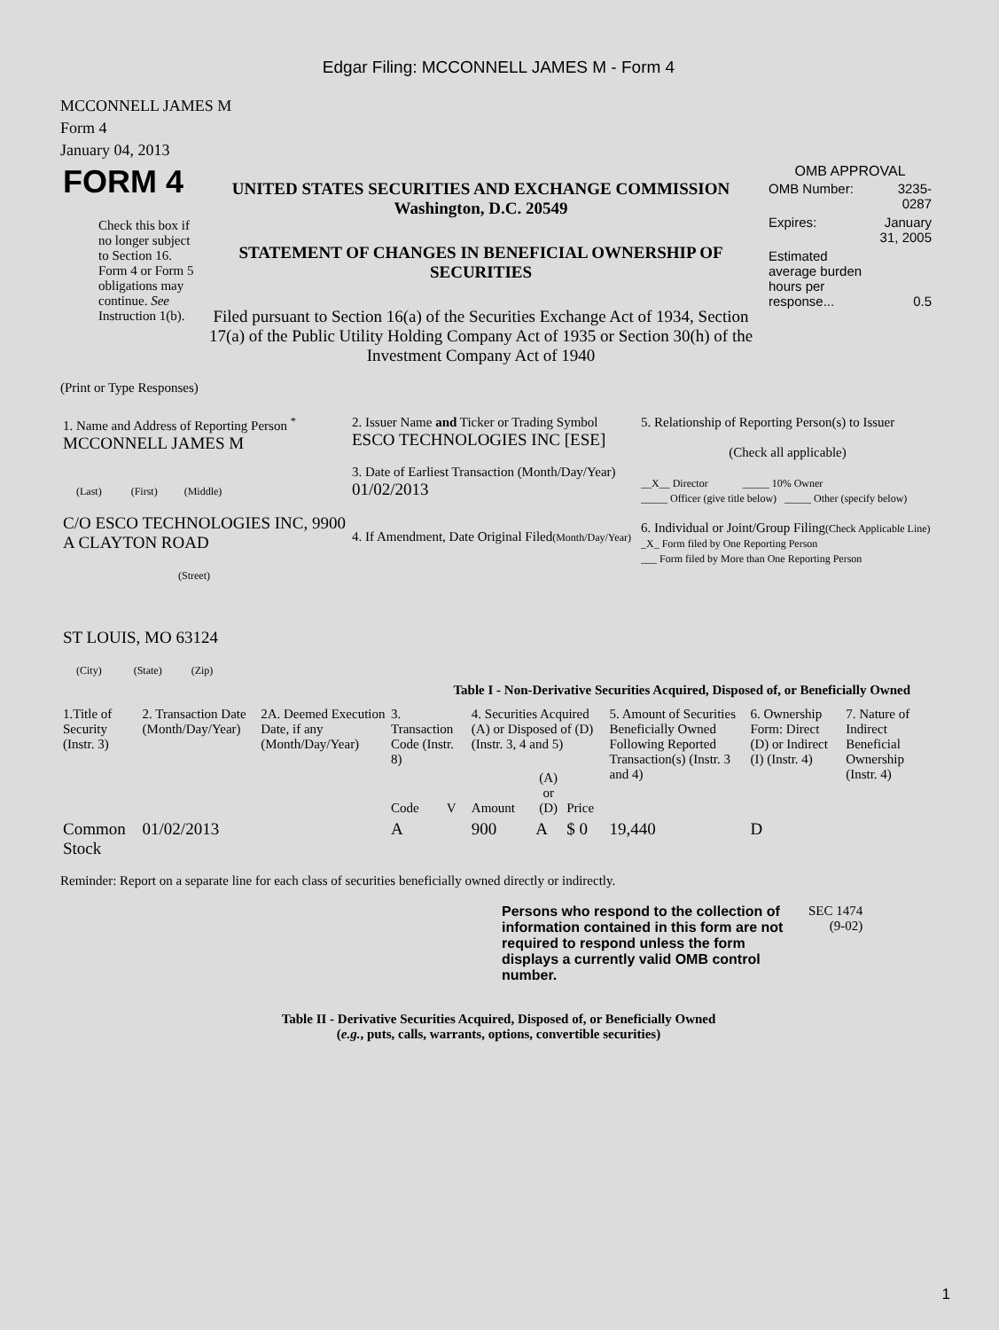Edgar Filing: MCCONNELL JAMES M - Form 4
MCCONNELL JAMES M
Form 4
January 04, 2013
| FORM 4 Check this box if no longer subject to Section 16. Form 4 or Form 5 obligations may continue. See Instruction 1(b). | UNITED STATES SECURITIES AND EXCHANGE COMMISSION Washington, D.C. 20549 STATEMENT OF CHANGES IN BENEFICIAL OWNERSHIP OF SECURITIES Filed pursuant to Section 16(a) of the Securities Exchange Act of 1934, Section 17(a) of the Public Utility Holding Company Act of 1935 or Section 30(h) of the Investment Company Act of 1940 | OMB APPROVAL / OMB Number: / 3235-0287 / / Expires: / January 31, 2005 / / Estimated average burden hours per response... / 0.5 / |
(Print or Type Responses)
| 1. Name and Address of Reporting Person <sup>*</sup> MCCONNELL JAMES M (Last) (First) (Middle) C/O ESCO TECHNOLOGIES INC, 9900 A CLAYTON ROAD (Street) ST LOUIS, MO 63124 (City) (State) (Zip) | 2. Issuer Name and Ticker or Trading Symbol ESCO TECHNOLOGIES INC [ESE] 3. Date of Earliest Transaction (Month/Day/Year) 01/02/2013 4. If Amendment, Date Original Filed (Month/Day/Year) | 5. Relationship of Reporting Person(s) to Issuer (Check all applicable) __X__ Director _____ 10% Owner _____ Officer (give title below) _____ Other (specify below) 6. Individual or Joint/Group Filing (Check Applicable Line) _X_ Form filed by One Reporting Person ___ Form filed by More than One Reporting Person |
Table I - Non-Derivative Securities Acquired, Disposed of, or Beneficially Owned
| 1.Title of Security (Instr. 3) | 2. Transaction Date (Month/Day/Year) | 2A. Deemed Execution Date, if any (Month/Day/Year) | 3. Transaction Code (Instr. 8) | | 4. Securities Acquired (A) or Disposed of (D) (Instr. 3, 4 and 5) | | | 5. Amount of Securities Beneficially Owned Following Reported Transaction(s) (Instr. 3 and 4) | 6. Ownership Form: Direct (D) or Indirect (I) (Instr. 4) | 7. Nature of Indirect Beneficial Ownership (Instr. 4) |
| | | | Code | V | Amount | (A) or (D) | Price | | | |
| Common Stock | 01/02/2013 | | A | | 900 | A | $ 0 | 19,440 | D | |
Reminder: Report on a separate line for each class of securities beneficially owned directly or indirectly.
| Persons who respond to the collection of information contained in this form are not required to respond unless the form displays a currently valid OMB control number. | SEC 1474 (9-02) |
Table II - Derivative Securities Acquired, Disposed of, or Beneficially Owned
(e.g., puts, calls, warrants, options, convertible securities)
1